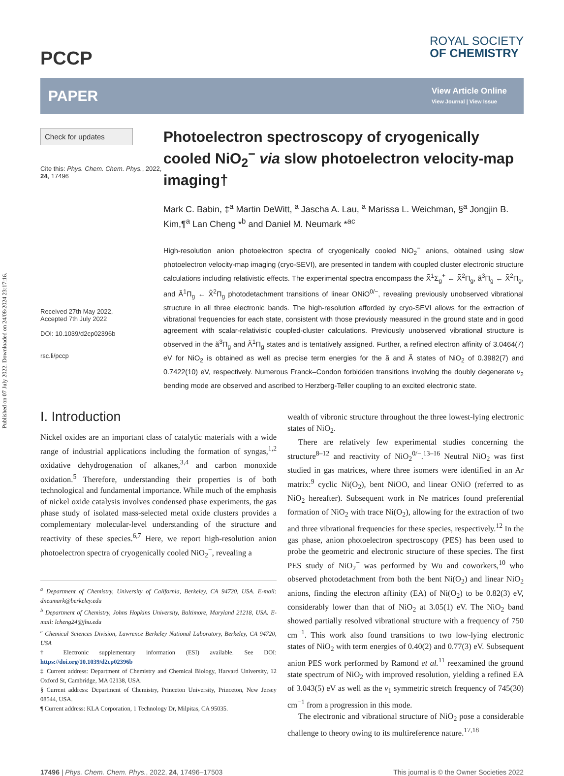Published on 07 July 2022. Downloaded on 24/08/2024 23:17:16.
PCCP
ROYAL SOCIETY
OF CHEMISTRY
PAPER
View Article Online
View Journal | View Issue
Check for updates
Cite this: Phys. Chem. Chem. Phys., 2022, 24, 17496
Received 27th May 2022,
Accepted 7th July 2022
DOI: 10.1039/d2cp02396b
rsc.li/pccp
Photoelectron spectroscopy of cryogenically cooled NiO<sub>2</sub><sup>−</sup> via slow photoelectron velocity-map imaging†
Mark C. Babin, ‡<sup>a</sup> Martin DeWitt, <sup>a</sup> Jascha A. Lau, <sup>a</sup> Marissa L. Weichman, §<sup>a</sup> Jongjin B. Kim,¶<sup>a</sup> Lan Cheng *<sup>b</sup> and Daniel M. Neumark *<sup>ac</sup>
High-resolution anion photoelectron spectra of cryogenically cooled NiO<sub>2</sub><sup>−</sup> anions, obtained using slow photoelectron velocity-map imaging (cryo-SEVI), are presented in tandem with coupled cluster electronic structure calculations including relativistic effects. The experimental spectra encompass the X̃<sup>1</sup>Σ<sub>g</sub><sup>+</sup> ← X̃<sup>2</sup>Π<sub>g</sub>, ã<sup>3</sup>Π<sub>g</sub> ← X̃<sup>2</sup>Π<sub>g</sub>, and Ã<sup>1</sup>Π<sub>g</sub> ← X̃<sup>2</sup>Π<sub>g</sub> photodetachment transitions of linear ONiO<sup>0/−</sup>, revealing previously unobserved vibrational structure in all three electronic bands. The high-resolution afforded by cryo-SEVI allows for the extraction of vibrational frequencies for each state, consistent with those previously measured in the ground state and in good agreement with scalar-relativistic coupled-cluster calculations. Previously unobserved vibrational structure is observed in the ã<sup>3</sup>Π<sub>g</sub> and Ã<sup>1</sup>Π<sub>g</sub> states and is tentatively assigned. Further, a refined electron affinity of 3.0464(7) eV for NiO<sub>2</sub> is obtained as well as precise term energies for the ã and Ã states of NiO<sub>2</sub> of 0.3982(7) and 0.7422(10) eV, respectively. Numerous Franck–Condon forbidden transitions involving the doubly degenerate ν<sub>2</sub> bending mode are observed and ascribed to Herzberg-Teller coupling to an excited electronic state.
I. Introduction
Nickel oxides are an important class of catalytic materials with a wide range of industrial applications including the formation of syngas,<sup>1,2</sup> oxidative dehydrogenation of alkanes,<sup>3,4</sup> and carbon monoxide oxidation.<sup>5</sup> Therefore, understanding their properties is of both technological and fundamental importance. While much of the emphasis of nickel oxide catalysis involves condensed phase experiments, the gas phase study of isolated mass-selected metal oxide clusters provides a complementary molecular-level understanding of the structure and reactivity of these species.<sup>6,7</sup> Here, we report high-resolution anion photoelectron spectra of cryogenically cooled NiO<sub>2</sub><sup>−</sup>, revealing a
<sup>a</sup> Department of Chemistry, University of California, Berkeley, CA 94720, USA. E-mail: dneumark@berkeley.edu
<sup>b</sup> Department of Chemistry, Johns Hopkins University, Baltimore, Maryland 21218, USA. E-mail: lcheng24@jhu.edu
<sup>c</sup> Chemical Sciences Division, Lawrence Berkeley National Laboratory, Berkeley, CA 94720, USA
† Electronic supplementary information (ESI) available. See DOI: https://doi.org/10.1039/d2cp02396b
‡ Current address: Department of Chemistry and Chemical Biology, Harvard University, 12 Oxford St, Cambridge, MA 02138, USA.
§ Current address: Department of Chemistry, Princeton University, Princeton, New Jersey 08544, USA.
¶ Current address: KLA Corporation, 1 Technology Dr, Milpitas, CA 95035.
wealth of vibronic structure throughout the three lowest-lying electronic states of NiO<sub>2</sub>.
There are relatively few experimental studies concerning the structure<sup>8–12</sup> and reactivity of NiO<sub>2</sub><sup>0/−</sup>.<sup>13–16</sup> Neutral NiO<sub>2</sub> was first studied in gas matrices, where three isomers were identified in an Ar matrix:<sup>9</sup> cyclic Ni(O<sub>2</sub>), bent NiOO, and linear ONiO (referred to as NiO<sub>2</sub> hereafter). Subsequent work in Ne matrices found preferential formation of NiO<sub>2</sub> with trace Ni(O<sub>2</sub>), allowing for the extraction of two and three vibrational frequencies for these species, respectively.<sup>12</sup> In the gas phase, anion photoelectron spectroscopy (PES) has been used to probe the geometric and electronic structure of these species. The first PES study of NiO<sub>2</sub><sup>−</sup> was performed by Wu and coworkers,<sup>10</sup> who observed photodetachment from both the bent Ni(O<sub>2</sub>) and linear NiO<sub>2</sub> anions, finding the electron affinity (EA) of Ni(O<sub>2</sub>) to be 0.82(3) eV, considerably lower than that of NiO<sub>2</sub> at 3.05(1) eV. The NiO<sub>2</sub> band showed partially resolved vibrational structure with a frequency of 750 cm<sup>−1</sup>. This work also found transitions to two low-lying electronic states of NiO<sub>2</sub> with term energies of 0.40(2) and 0.77(3) eV. Subsequent anion PES work performed by Ramond et al.<sup>11</sup> reexamined the ground state spectrum of NiO<sub>2</sub> with improved resolution, yielding a refined EA of 3.043(5) eV as well as the ν<sub>1</sub> symmetric stretch frequency of 745(30) cm<sup>−1</sup> from a progression in this mode.
The electronic and vibrational structure of NiO<sub>2</sub> pose a considerable challenge to theory owing to its multireference nature.<sup>17,18</sup>
17496 | Phys. Chem. Chem. Phys., 2022, 24, 17496–17503
This journal is © the Owner Societies 2022